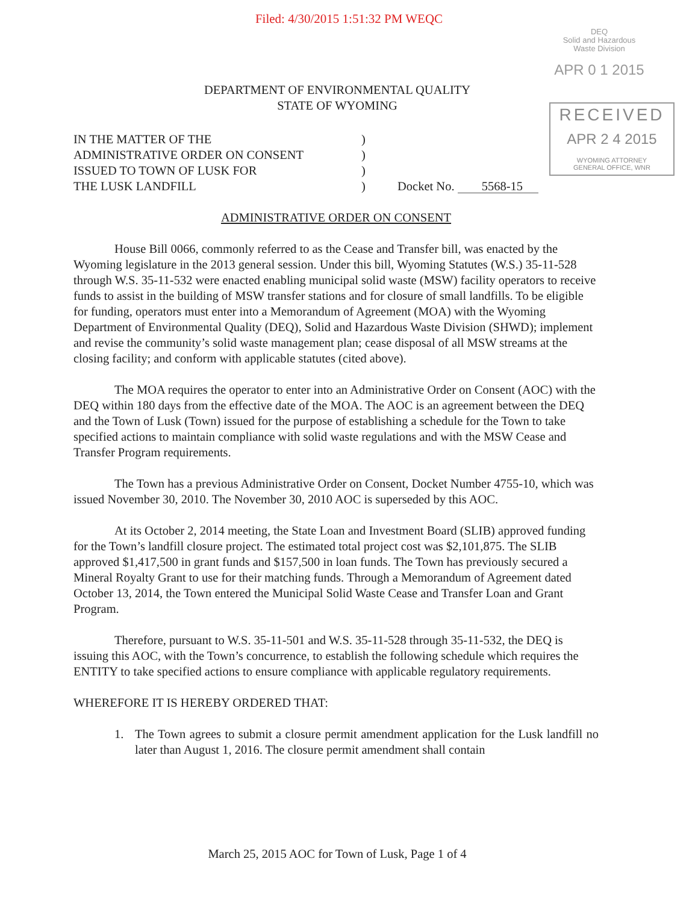Filed: 4/30/2015 1:51:32 PM WEQC
DEQ
Solid and Hazardous
Waste Division
APR 0 1 2015
RECEIVED
APR 2 4 2015
WYOMING ATTORNEY
GENERAL OFFICE, WNR
DEPARTMENT OF ENVIRONMENTAL QUALITY
STATE OF WYOMING
IN THE MATTER OF THE
ADMINISTRATIVE ORDER ON CONSENT
ISSUED TO TOWN OF LUSK FOR
THE LUSK LANDFILL
)
)
)
)
Docket No. 5568-15
ADMINISTRATIVE ORDER ON CONSENT
House Bill 0066, commonly referred to as the Cease and Transfer bill, was enacted by the Wyoming legislature in the 2013 general session. Under this bill, Wyoming Statutes (W.S.) 35-11-528 through W.S. 35-11-532 were enacted enabling municipal solid waste (MSW) facility operators to receive funds to assist in the building of MSW transfer stations and for closure of small landfills. To be eligible for funding, operators must enter into a Memorandum of Agreement (MOA) with the Wyoming Department of Environmental Quality (DEQ), Solid and Hazardous Waste Division (SHWD); implement and revise the community’s solid waste management plan; cease disposal of all MSW streams at the closing facility; and conform with applicable statutes (cited above).
The MOA requires the operator to enter into an Administrative Order on Consent (AOC) with the DEQ within 180 days from the effective date of the MOA. The AOC is an agreement between the DEQ and the Town of Lusk (Town) issued for the purpose of establishing a schedule for the Town to take specified actions to maintain compliance with solid waste regulations and with the MSW Cease and Transfer Program requirements.
The Town has a previous Administrative Order on Consent, Docket Number 4755-10, which was issued November 30, 2010. The November 30, 2010 AOC is superseded by this AOC.
At its October 2, 2014 meeting, the State Loan and Investment Board (SLIB) approved funding for the Town’s landfill closure project. The estimated total project cost was $2,101,875. The SLIB approved $1,417,500 in grant funds and $157,500 in loan funds. The Town has previously secured a Mineral Royalty Grant to use for their matching funds. Through a Memorandum of Agreement dated October 13, 2014, the Town entered the Municipal Solid Waste Cease and Transfer Loan and Grant Program.
Therefore, pursuant to W.S. 35-11-501 and W.S. 35-11-528 through 35-11-532, the DEQ is issuing this AOC, with the Town’s concurrence, to establish the following schedule which requires the ENTITY to take specified actions to ensure compliance with applicable regulatory requirements.
WHEREFORE IT IS HEREBY ORDERED THAT:
1. The Town agrees to submit a closure permit amendment application for the Lusk landfill no later than August 1, 2016. The closure permit amendment shall contain
March 25, 2015 AOC for Town of Lusk, Page 1 of 4